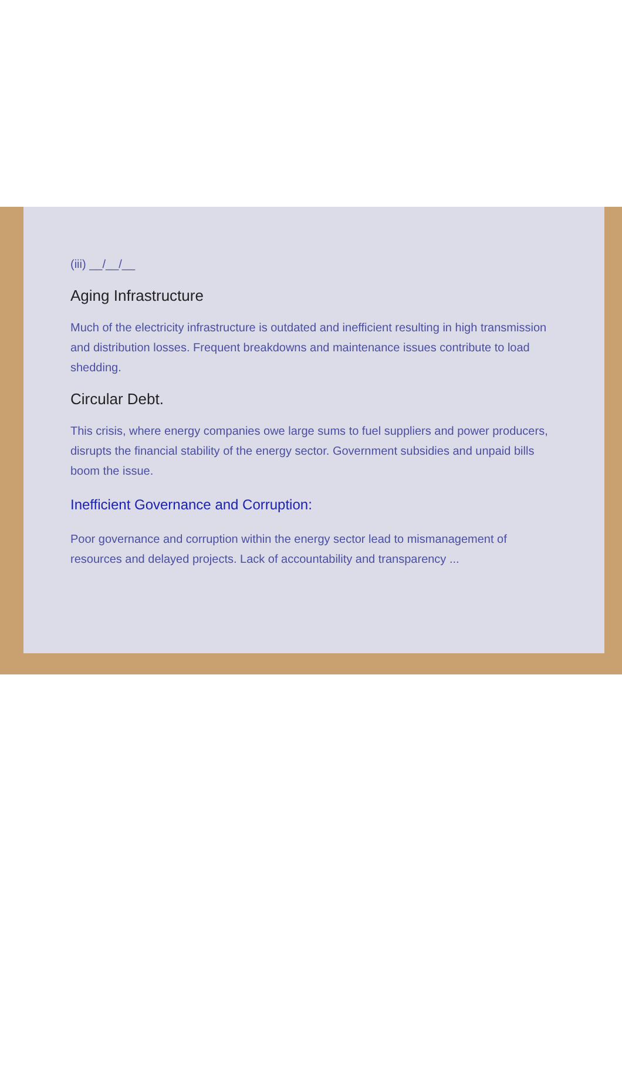(iii) __/__/__
Aging Infrastructure
Much of the electricity infrastructure is outdated and inefficient resulting in high transmission and distribution losses. Frequent breakdowns and maintenance issues contribute to load shedding.
Circular Debt.
This crisis, where energy companies owe large sums to fuel suppliers and power producers, disrupts the financial stability of the energy sector. Government subsidies and unpaid bills boom the issue.
Inefficient Governance and Corruption:
Poor governance and corruption within the energy sector lead to mismanagement of resources and delayed projects. Lack of accountability and transparency ...